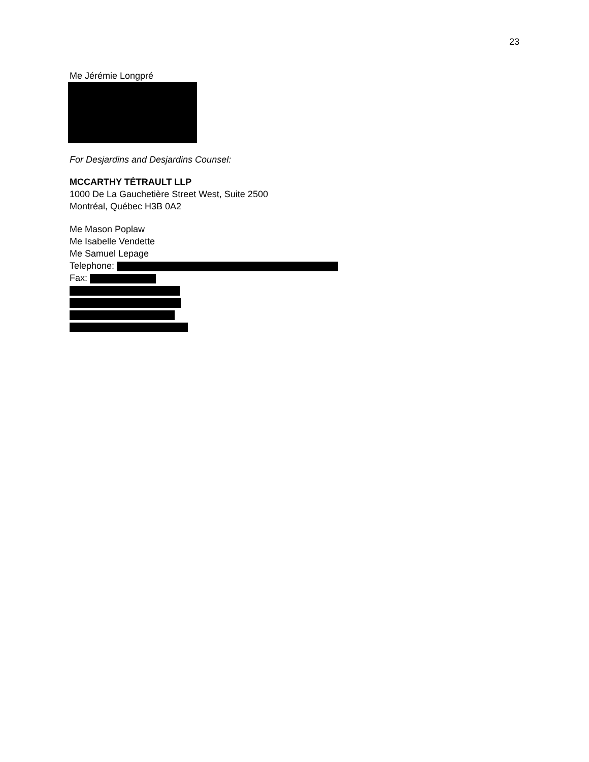23
Me Jérémie Longpré
For Desjardins and Desjardins Counsel:
MCCARTHY TÉTRAULT LLP
1000 De La Gauchetière Street West, Suite 2500
Montréal, Québec H3B 0A2
Me Mason Poplaw
Me Isabelle Vendette
Me Samuel Lepage
Telephone:
Fax: